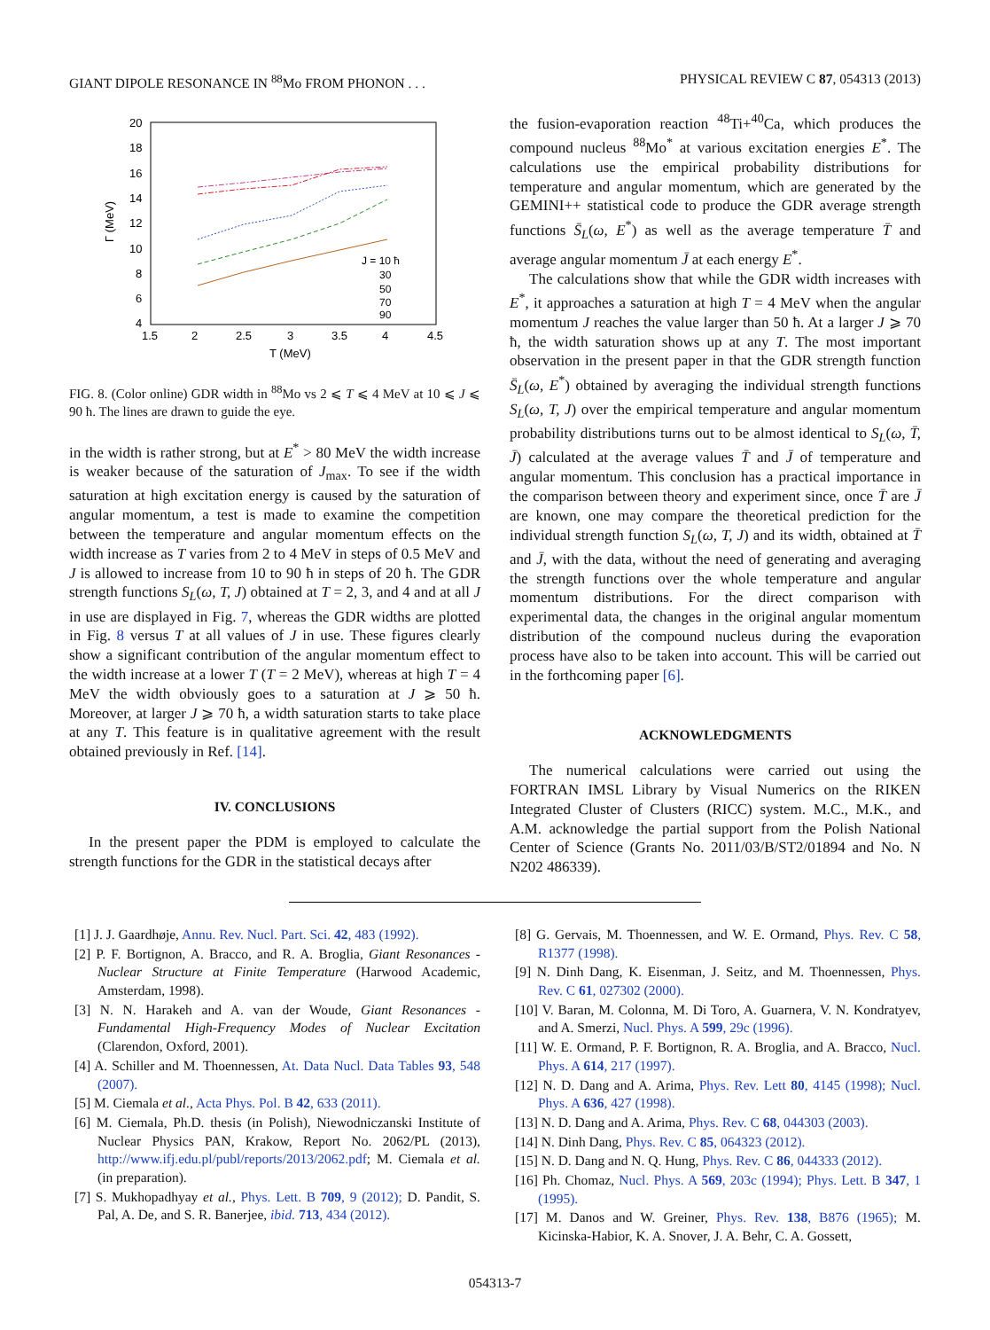GIANT DIPOLE RESONANCE IN <sup>88</sup>Mo FROM PHONON . . . PHYSICAL REVIEW C 87, 054313 (2013)
20
18
16
14
12
10
8
6
4
1.5
2
2.5
3
3.5
4
4.5
T (MeV)
Γ (MeV)
J = 10 ħ
30
50
70
90
FIG. 8. (Color online) GDR width in <sup>88</sup>Mo vs 2 ⩽ T ⩽ 4 MeV at 10 ⩽ J ⩽ 90 ħ. The lines are drawn to guide the eye.
in the width is rather strong, but at E<sup>*</sup> > 80 MeV the width increase is weaker because of the saturation of J<sub>max</sub>. To see if the width saturation at high excitation energy is caused by the saturation of angular momentum, a test is made to examine the competition between the temperature and angular momentum effects on the width increase as T varies from 2 to 4 MeV in steps of 0.5 MeV and J is allowed to increase from 10 to 90 ħ in steps of 20 ħ. The GDR strength functions S<sub>L</sub>(ω, T, J) obtained at T = 2, 3, and 4 and at all J in use are displayed in Fig. 7, whereas the GDR widths are plotted in Fig. 8 versus T at all values of J in use. These figures clearly show a significant contribution of the angular momentum effect to the width increase at a lower T (T = 2 MeV), whereas at high T = 4 MeV the width obviously goes to a saturation at J ⩾ 50 ħ. Moreover, at larger J ⩾ 70 ħ, a width saturation starts to take place at any T. This feature is in qualitative agreement with the result obtained previously in Ref. [14].
IV. CONCLUSIONS
In the present paper the PDM is employed to calculate the strength functions for the GDR in the statistical decays after
the fusion-evaporation reaction <sup>48</sup>Ti+<sup>40</sup>Ca, which produces the compound nucleus <sup>88</sup>Mo<sup>*</sup> at various excitation energies E<sup>*</sup>. The calculations use the empirical probability distributions for temperature and angular momentum, which are generated by the GEMINI++ statistical code to produce the GDR average strength functions S̄<sub>L</sub>(ω, E<sup>*</sup>) as well as the average temperature T̄ and average angular momentum J̄ at each energy E<sup>*</sup>.
The calculations show that while the GDR width increases with E<sup>*</sup>, it approaches a saturation at high T = 4 MeV when the angular momentum J reaches the value larger than 50 ħ. At a larger J ⩾ 70 ħ, the width saturation shows up at any T. The most important observation in the present paper in that the GDR strength function S̄<sub>L</sub>(ω, E<sup>*</sup>) obtained by averaging the individual strength functions S<sub>L</sub>(ω, T, J) over the empirical temperature and angular momentum probability distributions turns out to be almost identical to S<sub>L</sub>(ω, T̄, J̄) calculated at the average values T̄ and J̄ of temperature and angular momentum. This conclusion has a practical importance in the comparison between theory and experiment since, once T̄ are J̄ are known, one may compare the theoretical prediction for the individual strength function S<sub>L</sub>(ω, T, J) and its width, obtained at T̄ and J̄, with the data, without the need of generating and averaging the strength functions over the whole temperature and angular momentum distributions. For the direct comparison with experimental data, the changes in the original angular momentum distribution of the compound nucleus during the evaporation process have also to be taken into account. This will be carried out in the forthcoming paper [6].
ACKNOWLEDGMENTS
The numerical calculations were carried out using the FORTRAN IMSL Library by Visual Numerics on the RIKEN Integrated Cluster of Clusters (RICC) system. M.C., M.K., and A.M. acknowledge the partial support from the Polish National Center of Science (Grants No. 2011/03/B/ST2/01894 and No. N N202 486339).
[1] J. J. Gaardhøje, Annu. Rev. Nucl. Part. Sci. 42, 483 (1992).
[2] P. F. Bortignon, A. Bracco, and R. A. Broglia, Giant Resonances - Nuclear Structure at Finite Temperature (Harwood Academic, Amsterdam, 1998).
[3] N. N. Harakeh and A. van der Woude, Giant Resonances - Fundamental High-Frequency Modes of Nuclear Excitation (Clarendon, Oxford, 2001).
[4] A. Schiller and M. Thoennessen, At. Data Nucl. Data Tables 93, 548 (2007).
[5] M. Ciemala et al., Acta Phys. Pol. B 42, 633 (2011).
[6] M. Ciemala, Ph.D. thesis (in Polish), Niewodniczanski Institute of Nuclear Physics PAN, Krakow, Report No. 2062/PL (2013), http://www.ifj.edu.pl/publ/reports/2013/2062.pdf; M. Ciemala et al. (in preparation).
[7] S. Mukhopadhyay et al., Phys. Lett. B 709, 9 (2012); D. Pandit, S. Pal, A. De, and S. R. Banerjee, ibid. 713, 434 (2012).
[8] G. Gervais, M. Thoennessen, and W. E. Ormand, Phys. Rev. C 58, R1377 (1998).
[9] N. Dinh Dang, K. Eisenman, J. Seitz, and M. Thoennessen, Phys. Rev. C 61, 027302 (2000).
[10] V. Baran, M. Colonna, M. Di Toro, A. Guarnera, V. N. Kondratyev, and A. Smerzi, Nucl. Phys. A 599, 29c (1996).
[11] W. E. Ormand, P. F. Bortignon, R. A. Broglia, and A. Bracco, Nucl. Phys. A 614, 217 (1997).
[12] N. D. Dang and A. Arima, Phys. Rev. Lett 80, 4145 (1998); Nucl. Phys. A 636, 427 (1998).
[13] N. D. Dang and A. Arima, Phys. Rev. C 68, 044303 (2003).
[14] N. Dinh Dang, Phys. Rev. C 85, 064323 (2012).
[15] N. D. Dang and N. Q. Hung, Phys. Rev. C 86, 044333 (2012).
[16] Ph. Chomaz, Nucl. Phys. A 569, 203c (1994); Phys. Lett. B 347, 1 (1995).
[17] M. Danos and W. Greiner, Phys. Rev. 138, B876 (1965); M. Kicinska-Habior, K. A. Snover, J. A. Behr, C. A. Gossett,
054313-7